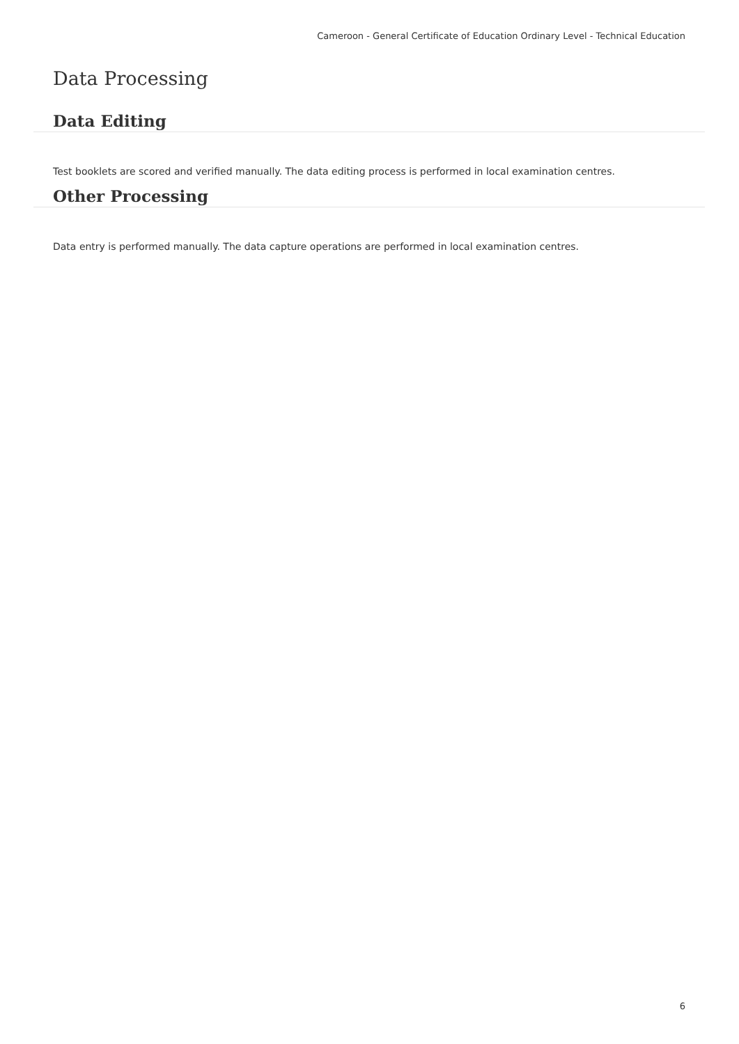Cameroon - General Certificate of Education Ordinary Level - Technical Education
Data Processing
Data Editing
Test booklets are scored and verified manually. The data editing process is performed in local examination centres.
Other Processing
Data entry is performed manually. The data capture operations are performed in local examination centres.
6